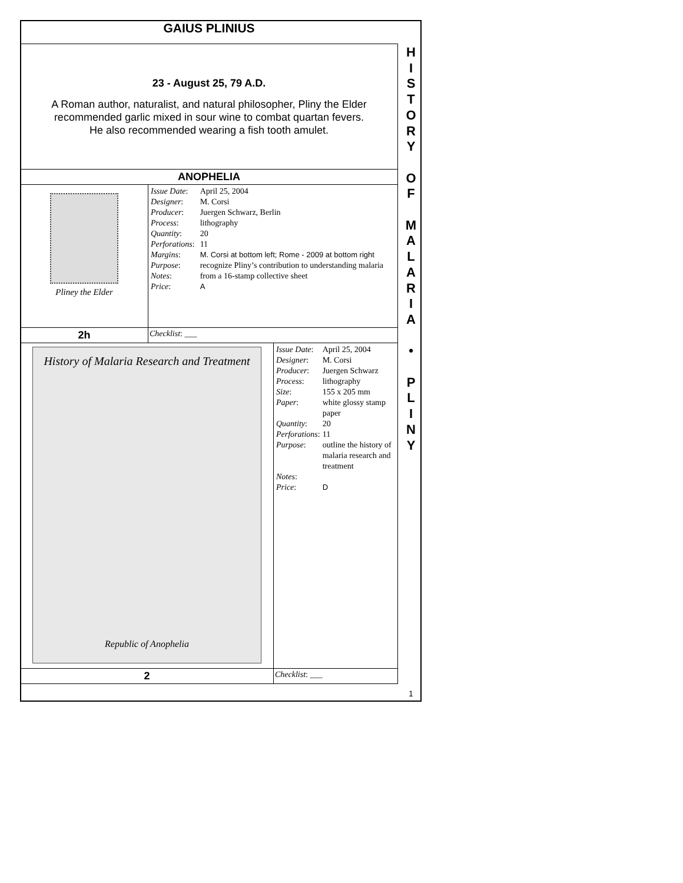GAIUS PLINIUS
| 23 - August 25, 79 A.D. A Roman author, naturalist, and natural philosopher, Pliny the Elder recommended garlic mixed in sour wine to combat quartan fevers. He also recommended wearing a fish tooth amulet. | | |
| ANOPHELIA | | |
| Pliney the Elder | / Issue Date : / April 25, 2004 / / Designer : / M. Corsi / / Producer : / Juergen Schwarz, Berlin / / Process : / lithography / / Quantity : / 20 / / Perforations : / 11 / / Margins : / M. Corsi at bottom left; Rome - 2009 at bottom right / / Purpose : / recognize Pliny’s contribution to understanding malaria / / Notes : / from a 16-stamp collective sheet / / Price : / A / | |
| 2h | Checklist : ___ | |
| History of Malaria Research and Treatment Republic of Anophelia | | / Issue Date : / April 25, 2004 / / Designer : / M. Corsi / / Producer : / Juergen Schwarz / / Process : / lithography / / Size : / 155 x 205 mm / / Paper : / white glossy stamp paper / / Quantity : / 20 / / Perforations : / 11 / / Purpose : / outline the history of malaria research and treatment / / Notes : / / / Price : / D / |
| 2 | | Checklist : ___ |
H
I
S
T
O
R
Y
O
F
M
A
L
A
R
I
A
•
P
L
I
N
Y
1